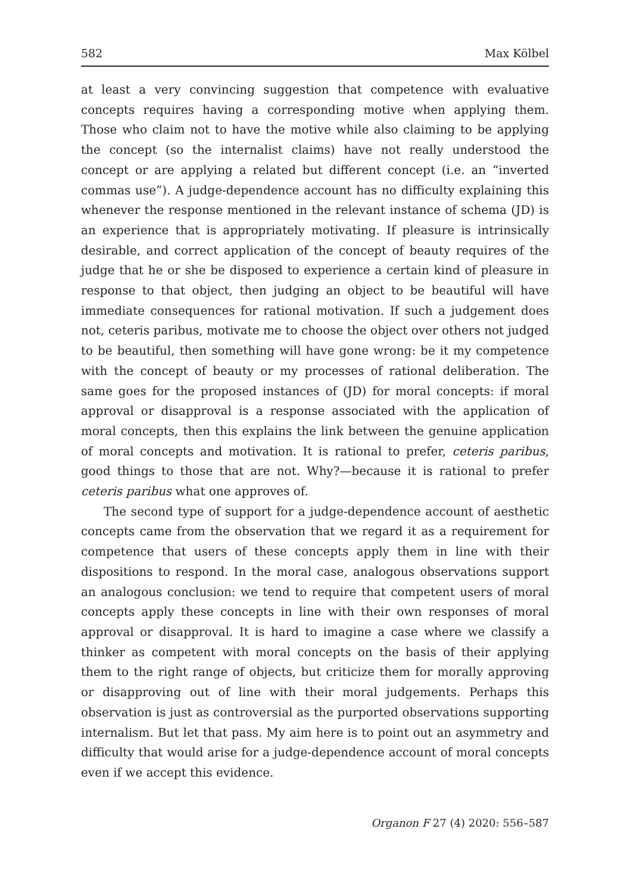582 Max Kölbel
at least a very convincing suggestion that competence with evaluative concepts requires having a corresponding motive when applying them. Those who claim not to have the motive while also claiming to be applying the concept (so the internalist claims) have not really understood the concept or are applying a related but different concept (i.e. an “inverted commas use”). A judge-dependence account has no difficulty explaining this whenever the response mentioned in the relevant instance of schema (JD) is an experience that is appropriately motivating. If pleasure is intrinsically desirable, and correct application of the concept of beauty requires of the judge that he or she be disposed to experience a certain kind of pleasure in response to that object, then judging an object to be beautiful will have immediate consequences for rational motivation. If such a judgement does not, ceteris paribus, motivate me to choose the object over others not judged to be beautiful, then something will have gone wrong: be it my competence with the concept of beauty or my processes of rational deliberation. The same goes for the proposed instances of (JD) for moral concepts: if moral approval or disapproval is a response associated with the application of moral concepts, then this explains the link between the genuine application of moral concepts and motivation. It is rational to prefer, ceteris paribus, good things to those that are not. Why?—because it is rational to prefer ceteris paribus what one approves of.
The second type of support for a judge-dependence account of aesthetic concepts came from the observation that we regard it as a requirement for competence that users of these concepts apply them in line with their dispositions to respond. In the moral case, analogous observations support an analogous conclusion: we tend to require that competent users of moral concepts apply these concepts in line with their own responses of moral approval or disapproval. It is hard to imagine a case where we classify a thinker as competent with moral concepts on the basis of their applying them to the right range of objects, but criticize them for morally approving or disapproving out of line with their moral judgements. Perhaps this observation is just as controversial as the purported observations supporting internalism. But let that pass. My aim here is to point out an asymmetry and difficulty that would arise for a judge-dependence account of moral concepts even if we accept this evidence.
Organon F 27 (4) 2020: 556–587